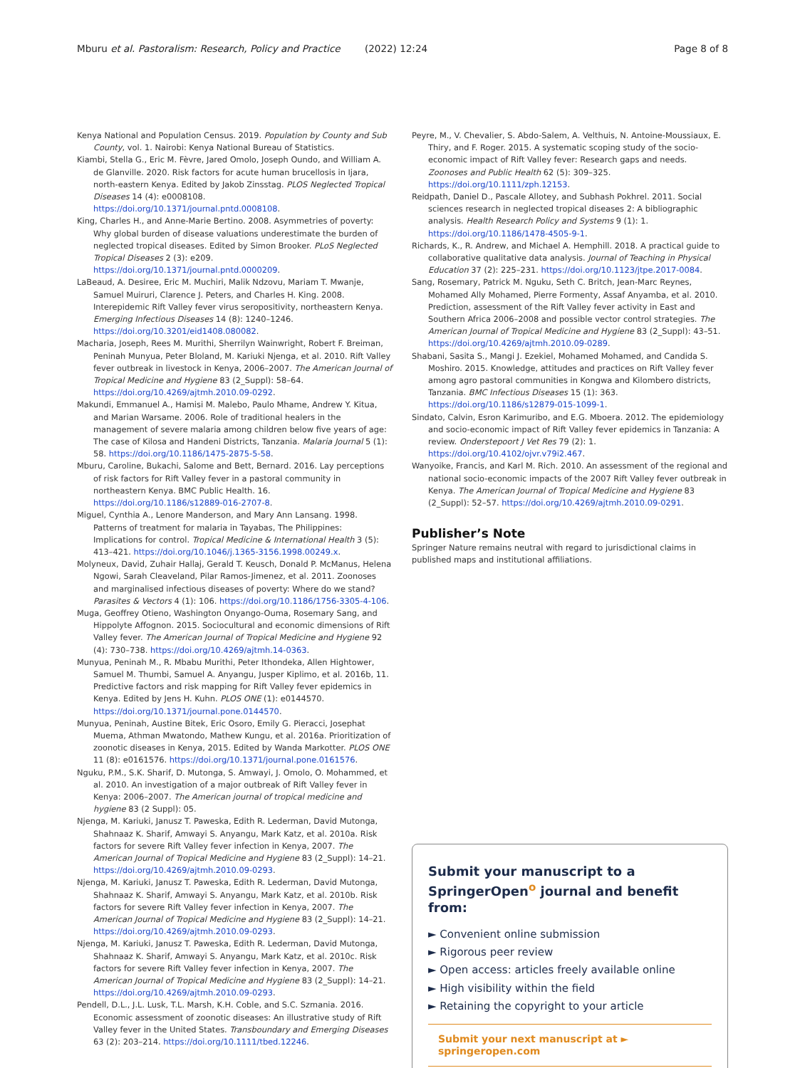Mburu et al. Pastoralism: Research, Policy and Practice (2022) 12:24 Page 8 of 8
Kenya National and Population Census. 2019. Population by County and Sub County, vol. 1. Nairobi: Kenya National Bureau of Statistics.
Kiambi, Stella G., Eric M. Fèvre, Jared Omolo, Joseph Oundo, and William A. de Glanville. 2020. Risk factors for acute human brucellosis in Ijara, north-eastern Kenya. Edited by Jakob Zinsstag. PLOS Neglected Tropical Diseases 14 (4): e0008108. https://doi.org/10.1371/journal.pntd.0008108.
King, Charles H., and Anne-Marie Bertino. 2008. Asymmetries of poverty: Why global burden of disease valuations underestimate the burden of neglected tropical diseases. Edited by Simon Brooker. PLoS Neglected Tropical Diseases 2 (3): e209. https://doi.org/10.1371/journal.pntd.0000209.
LaBeaud, A. Desiree, Eric M. Muchiri, Malik Ndzovu, Mariam T. Mwanje, Samuel Muiruri, Clarence J. Peters, and Charles H. King. 2008. Interepidemic Rift Valley fever virus seropositivity, northeastern Kenya. Emerging Infectious Diseases 14 (8): 1240–1246. https://doi.org/10.3201/eid1408.080082.
Macharia, Joseph, Rees M. Murithi, Sherrilyn Wainwright, Robert F. Breiman, Peninah Munyua, Peter Bloland, M. Kariuki Njenga, et al. 2010. Rift Valley fever outbreak in livestock in Kenya, 2006–2007. The American Journal of Tropical Medicine and Hygiene 83 (2_Suppl): 58–64. https://doi.org/10.4269/ajtmh.2010.09-0292.
Makundi, Emmanuel A., Hamisi M. Malebo, Paulo Mhame, Andrew Y. Kitua, and Marian Warsame. 2006. Role of traditional healers in the management of severe malaria among children below five years of age: The case of Kilosa and Handeni Districts, Tanzania. Malaria Journal 5 (1): 58. https://doi.org/10.1186/1475-2875-5-58.
Mburu, Caroline, Bukachi, Salome and Bett, Bernard. 2016. Lay perceptions of risk factors for Rift Valley fever in a pastoral community in northeastern Kenya. BMC Public Health. 16. https://doi.org/10.1186/s12889-016-2707-8.
Miguel, Cynthia A., Lenore Manderson, and Mary Ann Lansang. 1998. Patterns of treatment for malaria in Tayabas, The Philippines: Implications for control. Tropical Medicine & International Health 3 (5): 413–421. https://doi.org/10.1046/j.1365-3156.1998.00249.x.
Molyneux, David, Zuhair Hallaj, Gerald T. Keusch, Donald P. McManus, Helena Ngowi, Sarah Cleaveland, Pilar Ramos-Jimenez, et al. 2011. Zoonoses and marginalised infectious diseases of poverty: Where do we stand? Parasites & Vectors 4 (1): 106. https://doi.org/10.1186/1756-3305-4-106.
Muga, Geoffrey Otieno, Washington Onyango-Ouma, Rosemary Sang, and Hippolyte Affognon. 2015. Sociocultural and economic dimensions of Rift Valley fever. The American Journal of Tropical Medicine and Hygiene 92 (4): 730–738. https://doi.org/10.4269/ajtmh.14-0363.
Munyua, Peninah M., R. Mbabu Murithi, Peter Ithondeka, Allen Hightower, Samuel M. Thumbi, Samuel A. Anyangu, Jusper Kiplimo, et al. 2016b, 11. Predictive factors and risk mapping for Rift Valley fever epidemics in Kenya. Edited by Jens H. Kuhn. PLOS ONE (1): e0144570. https://doi.org/10.1371/journal.pone.0144570.
Munyua, Peninah, Austine Bitek, Eric Osoro, Emily G. Pieracci, Josephat Muema, Athman Mwatondo, Mathew Kungu, et al. 2016a. Prioritization of zoonotic diseases in Kenya, 2015. Edited by Wanda Markotter. PLOS ONE 11 (8): e0161576. https://doi.org/10.1371/journal.pone.0161576.
Nguku, P.M., S.K. Sharif, D. Mutonga, S. Amwayi, J. Omolo, O. Mohammed, et al. 2010. An investigation of a major outbreak of Rift Valley fever in Kenya: 2006–2007. The American journal of tropical medicine and hygiene 83 (2 Suppl): 05.
Njenga, M. Kariuki, Janusz T. Paweska, Edith R. Lederman, David Mutonga, Shahnaaz K. Sharif, Amwayi S. Anyangu, Mark Katz, et al. 2010a. Risk factors for severe Rift Valley fever infection in Kenya, 2007. The American Journal of Tropical Medicine and Hygiene 83 (2_Suppl): 14–21. https://doi.org/10.4269/ajtmh.2010.09-0293.
Njenga, M. Kariuki, Janusz T. Paweska, Edith R. Lederman, David Mutonga, Shahnaaz K. Sharif, Amwayi S. Anyangu, Mark Katz, et al. 2010b. Risk factors for severe Rift Valley fever infection in Kenya, 2007. The American Journal of Tropical Medicine and Hygiene 83 (2_Suppl): 14–21. https://doi.org/10.4269/ajtmh.2010.09-0293.
Njenga, M. Kariuki, Janusz T. Paweska, Edith R. Lederman, David Mutonga, Shahnaaz K. Sharif, Amwayi S. Anyangu, Mark Katz, et al. 2010c. Risk factors for severe Rift Valley fever infection in Kenya, 2007. The American Journal of Tropical Medicine and Hygiene 83 (2_Suppl): 14–21. https://doi.org/10.4269/ajtmh.2010.09-0293.
Pendell, D.L., J.L. Lusk, T.L. Marsh, K.H. Coble, and S.C. Szmania. 2016. Economic assessment of zoonotic diseases: An illustrative study of Rift Valley fever in the United States. Transboundary and Emerging Diseases 63 (2): 203–214. https://doi.org/10.1111/tbed.12246.
Peyre, M., V. Chevalier, S. Abdo-Salem, A. Velthuis, N. Antoine-Moussiaux, E. Thiry, and F. Roger. 2015. A systematic scoping study of the socio-economic impact of Rift Valley fever: Research gaps and needs. Zoonoses and Public Health 62 (5): 309–325. https://doi.org/10.1111/zph.12153.
Reidpath, Daniel D., Pascale Allotey, and Subhash Pokhrel. 2011. Social sciences research in neglected tropical diseases 2: A bibliographic analysis. Health Research Policy and Systems 9 (1): 1. https://doi.org/10.1186/1478-4505-9-1.
Richards, K., R. Andrew, and Michael A. Hemphill. 2018. A practical guide to collaborative qualitative data analysis. Journal of Teaching in Physical Education 37 (2): 225–231. https://doi.org/10.1123/jtpe.2017-0084.
Sang, Rosemary, Patrick M. Nguku, Seth C. Britch, Jean-Marc Reynes, Mohamed Ally Mohamed, Pierre Formenty, Assaf Anyamba, et al. 2010. Prediction, assessment of the Rift Valley fever activity in East and Southern Africa 2006–2008 and possible vector control strategies. The American Journal of Tropical Medicine and Hygiene 83 (2_Suppl): 43–51. https://doi.org/10.4269/ajtmh.2010.09-0289.
Shabani, Sasita S., Mangi J. Ezekiel, Mohamed Mohamed, and Candida S. Moshiro. 2015. Knowledge, attitudes and practices on Rift Valley fever among agro pastoral communities in Kongwa and Kilombero districts, Tanzania. BMC Infectious Diseases 15 (1): 363. https://doi.org/10.1186/s12879-015-1099-1.
Sindato, Calvin, Esron Karimuribo, and E.G. Mboera. 2012. The epidemiology and socio-economic impact of Rift Valley fever epidemics in Tanzania: A review. Onderstepoort J Vet Res 79 (2): 1. https://doi.org/10.4102/ojvr.v79i2.467.
Wanyoike, Francis, and Karl M. Rich. 2010. An assessment of the regional and national socio-economic impacts of the 2007 Rift Valley fever outbreak in Kenya. The American Journal of Tropical Medicine and Hygiene 83 (2_Suppl): 52–57. https://doi.org/10.4269/ajtmh.2010.09-0291.
Publisher’s Note
Springer Nature remains neutral with regard to jurisdictional claims in published maps and institutional affiliations.
Submit your manuscript to a SpringerOpen<sup>o</sup> journal and benefit from:
► Convenient online submission
► Rigorous peer review
► Open access: articles freely available online
► High visibility within the field
► Retaining the copyright to your article
Submit your next manuscript at ► springeropen.com